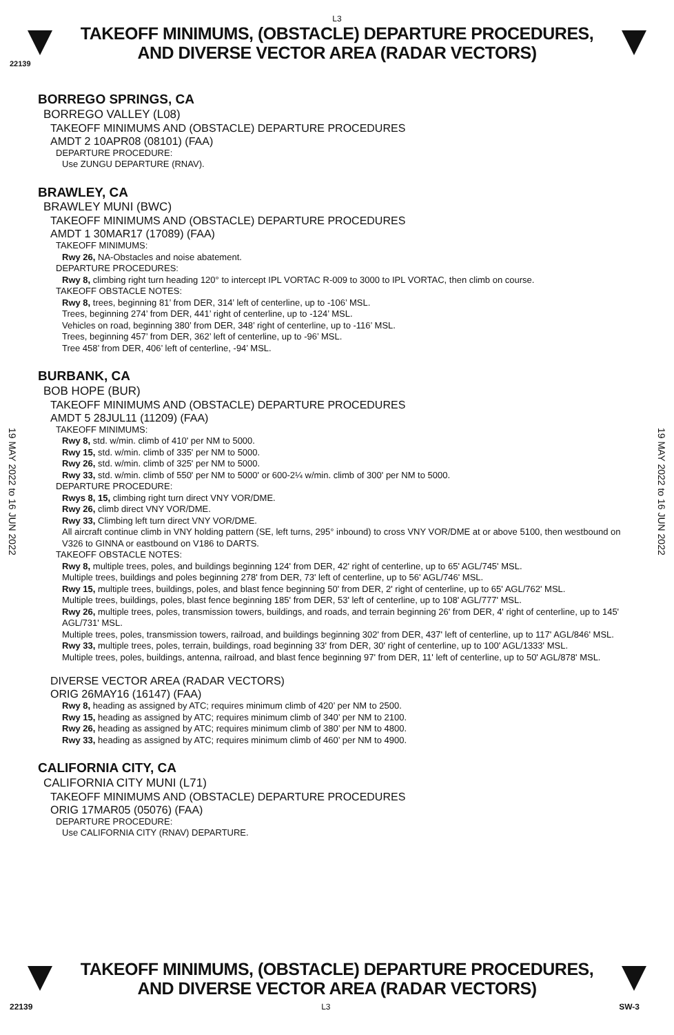L3
TAKEOFF MINIMUMS, (OBSTACLE) DEPARTURE PROCEDURES, AND DIVERSE VECTOR AREA (RADAR VECTORS)
22139
19 MAY 2022 to 16 JUN 2022
19 MAY 2022 to 16 JUN 2022
BORREGO SPRINGS, CA
BORREGO VALLEY (L08)
TAKEOFF MINIMUMS AND (OBSTACLE) DEPARTURE PROCEDURES
AMDT 2 10APR08 (08101) (FAA)
DEPARTURE PROCEDURE:
Use ZUNGU DEPARTURE (RNAV).
BRAWLEY, CA
BRAWLEY MUNI (BWC)
TAKEOFF MINIMUMS AND (OBSTACLE) DEPARTURE PROCEDURES
AMDT 1 30MAR17 (17089) (FAA)
TAKEOFF MINIMUMS:
Rwy 26, NA-Obstacles and noise abatement.
DEPARTURE PROCEDURES:
Rwy 8, climbing right turn heading 120° to intercept IPL VORTAC R-009 to 3000 to IPL VORTAC, then climb on course.
TAKEOFF OBSTACLE NOTES:
Rwy 8, trees, beginning 81’ from DER, 314’ left of centerline, up to -106’ MSL.
Trees, beginning 274’ from DER, 441’ right of centerline, up to -124’ MSL.
Vehicles on road, beginning 380’ from DER, 348’ right of centerline, up to -116’ MSL.
Trees, beginning 457’ from DER, 362’ left of centerline, up to -96’ MSL.
Tree 458’ from DER, 406’ left of centerline, -94’ MSL.
BURBANK, CA
BOB HOPE (BUR)
TAKEOFF MINIMUMS AND (OBSTACLE) DEPARTURE PROCEDURES
AMDT 5 28JUL11 (11209) (FAA)
TAKEOFF MINIMUMS:
Rwy 8, std. w/min. climb of 410' per NM to 5000.
Rwy 15, std. w/min. climb of 335' per NM to 5000.
Rwy 26, std. w/min. climb of 325' per NM to 5000.
Rwy 33, std. w/min. climb of 550' per NM to 5000' or 600-2¼ w/min. climb of 300' per NM to 5000.
DEPARTURE PROCEDURE:
Rwys 8, 15, climbing right turn direct VNY VOR/DME.
Rwy 26, climb direct VNY VOR/DME.
Rwy 33, Climbing left turn direct VNY VOR/DME.
All aircraft continue climb in VNY holding pattern (SE, left turns, 295° inbound) to cross VNY VOR/DME at or above 5100, then westbound on V326 to GINNA or eastbound on V186 to DARTS.
TAKEOFF OBSTACLE NOTES:
Rwy 8, multiple trees, poles, and buildings beginning 124' from DER, 42' right of centerline, up to 65' AGL/745' MSL.
Multiple trees, buildings and poles beginning 278' from DER, 73' left of centerline, up to 56' AGL/746' MSL.
Rwy 15, multiple trees, buildings, poles, and blast fence beginning 50' from DER, 2' right of centerline, up to 65' AGL/762' MSL.
Multiple trees, buildings, poles, blast fence beginning 185' from DER, 53' left of centerline, up to 108' AGL/777' MSL.
Rwy 26, multiple trees, poles, transmission towers, buildings, and roads, and terrain beginning 26' from DER, 4' right of centerline, up to 145' AGL/731' MSL.
Multiple trees, poles, transmission towers, railroad, and buildings beginning 302' from DER, 437' left of centerline, up to 117' AGL/846' MSL.
Rwy 33, multiple trees, poles, terrain, buildings, road beginning 33' from DER, 30' right of centerline, up to 100' AGL/1333' MSL.
Multiple trees, poles, buildings, antenna, railroad, and blast fence beginning 97' from DER, 11' left of centerline, up to 50' AGL/878' MSL.
DIVERSE VECTOR AREA (RADAR VECTORS)
ORIG 26MAY16 (16147) (FAA)
Rwy 8, heading as assigned by ATC; requires minimum climb of 420’ per NM to 2500.
Rwy 15, heading as assigned by ATC; requires minimum climb of 340’ per NM to 2100.
Rwy 26, heading as assigned by ATC; requires minimum climb of 380’ per NM to 4800.
Rwy 33, heading as assigned by ATC; requires minimum climb of 460’ per NM to 4900.
CALIFORNIA CITY, CA
CALIFORNIA CITY MUNI (L71)
TAKEOFF MINIMUMS AND (OBSTACLE) DEPARTURE PROCEDURES
ORIG 17MAR05 (05076) (FAA)
DEPARTURE PROCEDURE:
Use CALIFORNIA CITY (RNAV) DEPARTURE.
TAKEOFF MINIMUMS, (OBSTACLE) DEPARTURE PROCEDURES, AND DIVERSE VECTOR AREA (RADAR VECTORS)
22139 L3 SW-3